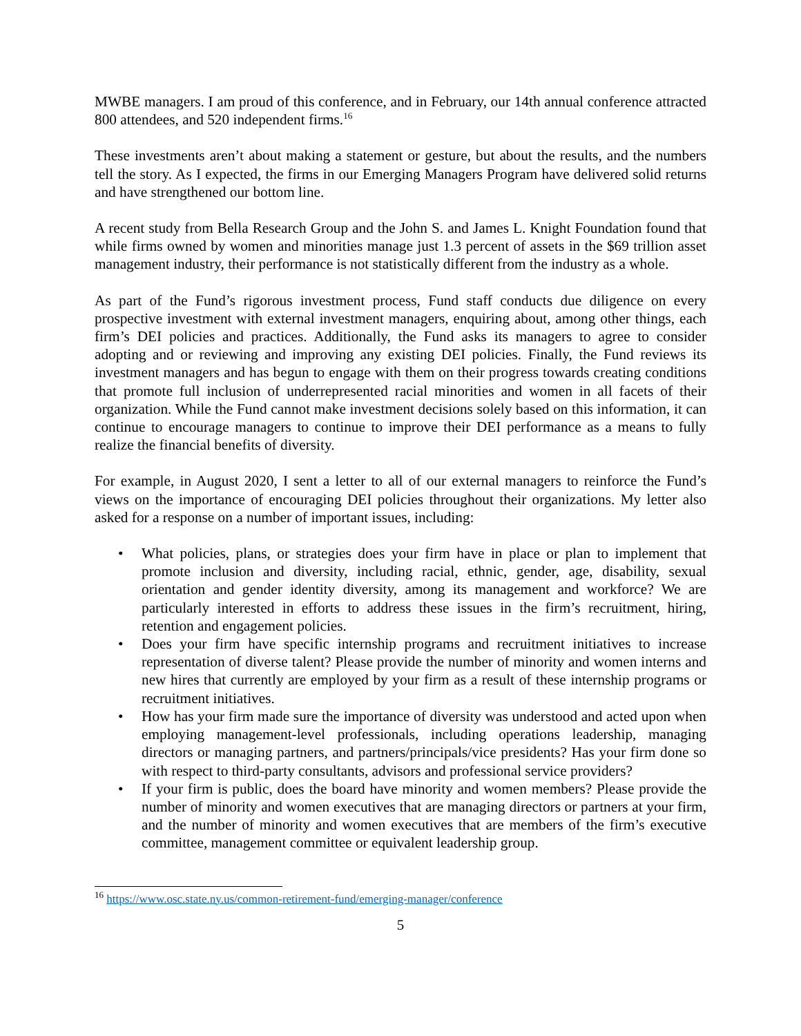MWBE managers. I am proud of this conference, and in February, our 14th annual conference attracted 800 attendees, and 520 independent firms.<sup>16</sup>
These investments aren’t about making a statement or gesture, but about the results, and the numbers tell the story. As I expected, the firms in our Emerging Managers Program have delivered solid returns and have strengthened our bottom line.
A recent study from Bella Research Group and the John S. and James L. Knight Foundation found that while firms owned by women and minorities manage just 1.3 percent of assets in the $69 trillion asset management industry, their performance is not statistically different from the industry as a whole.
As part of the Fund’s rigorous investment process, Fund staff conducts due diligence on every prospective investment with external investment managers, enquiring about, among other things, each firm’s DEI policies and practices. Additionally, the Fund asks its managers to agree to consider adopting and or reviewing and improving any existing DEI policies. Finally, the Fund reviews its investment managers and has begun to engage with them on their progress towards creating conditions that promote full inclusion of underrepresented racial minorities and women in all facets of their organization. While the Fund cannot make investment decisions solely based on this information, it can continue to encourage managers to continue to improve their DEI performance as a means to fully realize the financial benefits of diversity.
For example, in August 2020, I sent a letter to all of our external managers to reinforce the Fund’s views on the importance of encouraging DEI policies throughout their organizations. My letter also asked for a response on a number of important issues, including:
• What policies, plans, or strategies does your firm have in place or plan to implement that promote inclusion and diversity, including racial, ethnic, gender, age, disability, sexual orientation and gender identity diversity, among its management and workforce? We are particularly interested in efforts to address these issues in the firm’s recruitment, hiring, retention and engagement policies.
• Does your firm have specific internship programs and recruitment initiatives to increase representation of diverse talent? Please provide the number of minority and women interns and new hires that currently are employed by your firm as a result of these internship programs or recruitment initiatives.
• How has your firm made sure the importance of diversity was understood and acted upon when employing management-level professionals, including operations leadership, managing directors or managing partners, and partners/principals/vice presidents? Has your firm done so with respect to third-party consultants, advisors and professional service providers?
• If your firm is public, does the board have minority and women members? Please provide the number of minority and women executives that are managing directors or partners at your firm, and the number of minority and women executives that are members of the firm’s executive committee, management committee or equivalent leadership group.
<sup>16</sup> https://www.osc.state.ny.us/common-retirement-fund/emerging-manager/conference
5